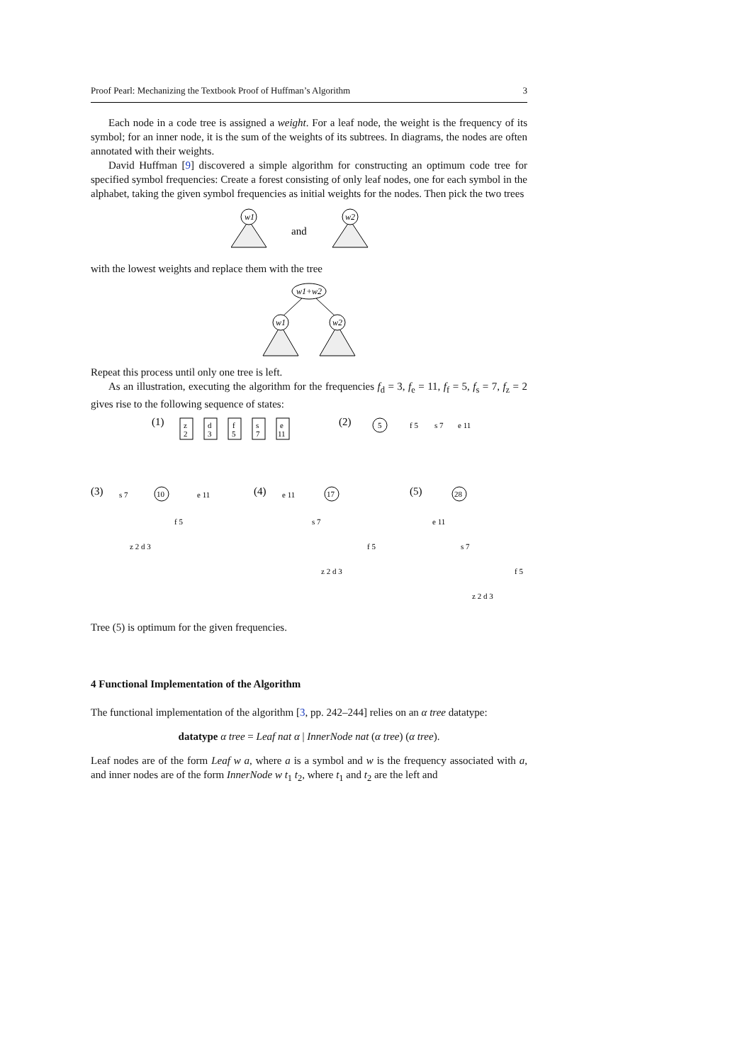Proof Pearl: Mechanizing the Textbook Proof of Huffman’s Algorithm 3
Each node in a code tree is assigned a weight. For a leaf node, the weight is the frequency of its symbol; for an inner node, it is the sum of the weights of its subtrees. In diagrams, the nodes are often annotated with their weights.
David Huffman [9] discovered a simple algorithm for constructing an optimum code tree for specified symbol frequencies: Create a forest consisting of only leaf nodes, one for each symbol in the alphabet, taking the given symbol frequencies as initial weights for the nodes. Then pick the two trees
w1
and
w2
with the lowest weights and replace them with the tree
w1+w2
w1
w2
Repeat this process until only one tree is left.
As an illustration, executing the algorithm for the frequencies f<sub>d</sub> = 3, f<sub>e</sub> = 11, f<sub>f</sub> = 5, f<sub>s</sub> = 7, f<sub>z</sub> = 2 gives rise to the following sequence of states:
(1)
z
2
d
3
f
5
s
7
e
11
(2)
(3)
(4)
(5)
5
f 5
s 7
e 11
s 7
10
e 11
z 2 d 3
f 5
e 11
17
s 7
f 5
z 2 d 3
28
e 11
s 7
f 5
z 2 d 3
Tree (5) is optimum for the given frequencies.
4 Functional Implementation of the Algorithm
The functional implementation of the algorithm [3, pp. 242–244] relies on an α tree datatype:
datatype α tree = Leaf nat α | InnerNode nat (α tree) (α tree).
Leaf nodes are of the form Leaf w a, where a is a symbol and w is the frequency associated with a, and inner nodes are of the form InnerNode w t<sub>1</sub> t<sub>2</sub>, where t<sub>1</sub> and t<sub>2</sub> are the left and